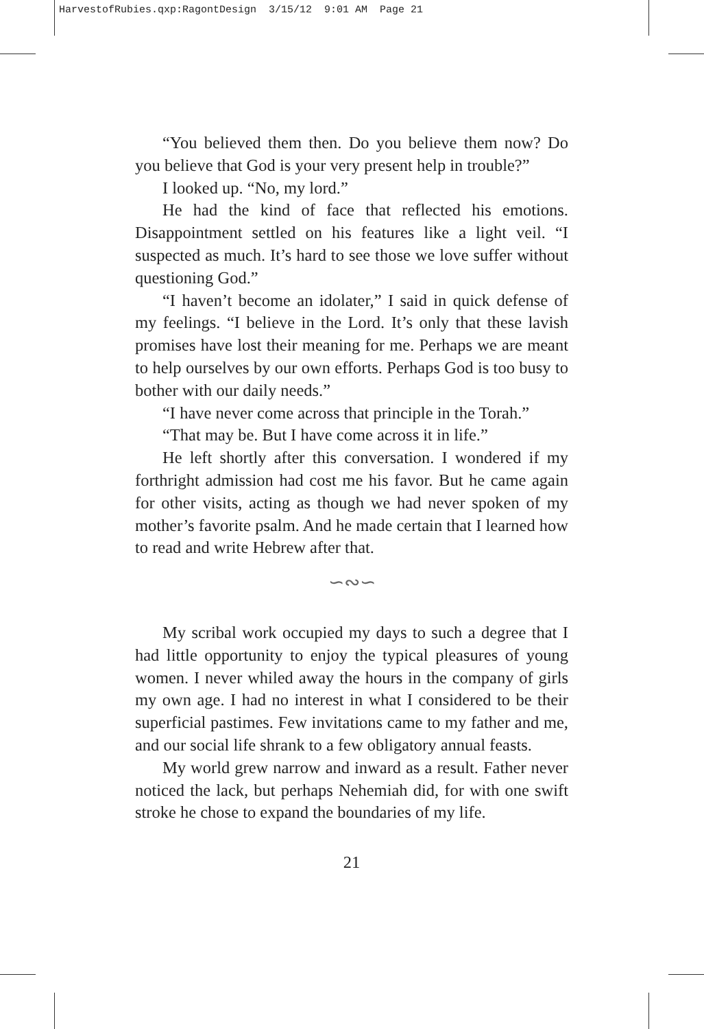HarvestofRubies.qxp:RagontDesign 3/15/12 9:01 AM Page 21
“You believed them then. Do you believe them now? Do you believe that God is your very present help in trouble?”
I looked up. “No, my lord.”
He had the kind of face that reflected his emotions. Disappointment settled on his features like a light veil. “I suspected as much. It’s hard to see those we love suffer without questioning God.”
“I haven’t become an idolater,” I said in quick defense of my feelings. “I believe in the Lord. It’s only that these lavish promises have lost their meaning for me. Perhaps we are meant to help ourselves by our own efforts. Perhaps God is too busy to bother with our daily needs.”
“I have never come across that principle in the Torah.”
“That may be. But I have come across it in life.”
He left shortly after this conversation. I wondered if my forthright admission had cost me his favor. But he came again for other visits, acting as though we had never spoken of my mother’s favorite psalm. And he made certain that I learned how to read and write Hebrew after that.
∽∾∽
My scribal work occupied my days to such a degree that I had little opportunity to enjoy the typical pleasures of young women. I never whiled away the hours in the company of girls my own age. I had no interest in what I considered to be their superficial pastimes. Few invitations came to my father and me, and our social life shrank to a few obligatory annual feasts.
My world grew narrow and inward as a result. Father never noticed the lack, but perhaps Nehemiah did, for with one swift stroke he chose to expand the boundaries of my life.
21